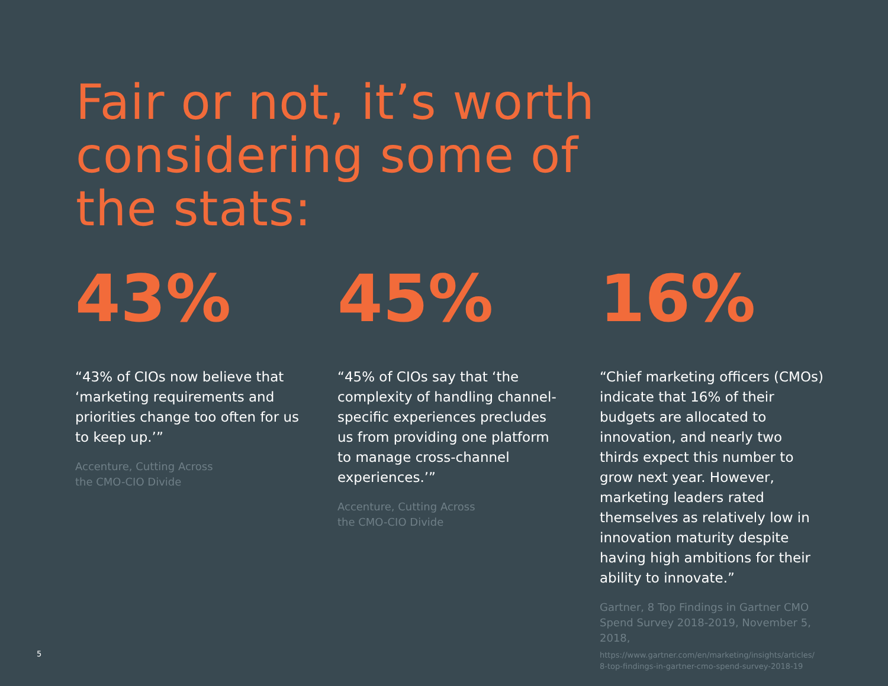Fair or not, it’s worth
considering some of
the stats:
43%
“43% of CIOs now believe that ‘marketing requirements and priorities change too often for us to keep up.’”
Accenture, Cutting Across
the CMO-CIO Divide
45%
“45% of CIOs say that ‘the complexity of handling channel-specific experiences precludes us from providing one platform to manage cross-channel experiences.’”
Accenture, Cutting Across
the CMO-CIO Divide
16%
“Chief marketing officers (CMOs) indicate that 16% of their budgets are allocated to innovation, and nearly two thirds expect this number to grow next year. However, marketing leaders rated themselves as relatively low in innovation maturity despite having high ambitions for their ability to innovate.”
Gartner, 8 Top Findings in Gartner CMO Spend Survey 2018-2019, November 5, 2018,
https://www.gartner.com/en/marketing/insights/articles/
8-top-findings-in-gartner-cmo-spend-survey-2018-19
5